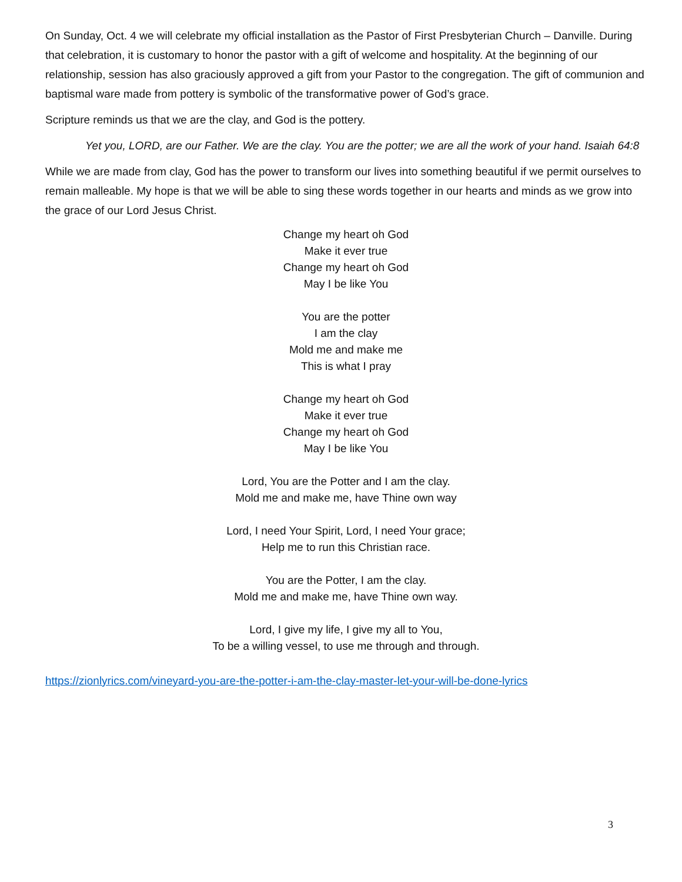On Sunday, Oct. 4 we will celebrate my official installation as the Pastor of First Presbyterian Church – Danville. During that celebration, it is customary to honor the pastor with a gift of welcome and hospitality. At the beginning of our relationship, session has also graciously approved a gift from your Pastor to the congregation. The gift of communion and baptismal ware made from pottery is symbolic of the transformative power of God’s grace.
Scripture reminds us that we are the clay, and God is the pottery.
Yet you, LORD, are our Father. We are the clay. You are the potter; we are all the work of your hand. Isaiah 64:8
While we are made from clay, God has the power to transform our lives into something beautiful if we permit ourselves to remain malleable. My hope is that we will be able to sing these words together in our hearts and minds as we grow into the grace of our Lord Jesus Christ.
Change my heart oh God
Make it ever true
Change my heart oh God
May I be like You
You are the potter
I am the clay
Mold me and make me
This is what I pray
Change my heart oh God
Make it ever true
Change my heart oh God
May I be like You
Lord, You are the Potter and I am the clay.
Mold me and make me, have Thine own way
Lord, I need Your Spirit, Lord, I need Your grace;
Help me to run this Christian race.
You are the Potter, I am the clay.
Mold me and make me, have Thine own way.
Lord, I give my life, I give my all to You,
To be a willing vessel, to use me through and through.
https://zionlyrics.com/vineyard-you-are-the-potter-i-am-the-clay-master-let-your-will-be-done-lyrics
3